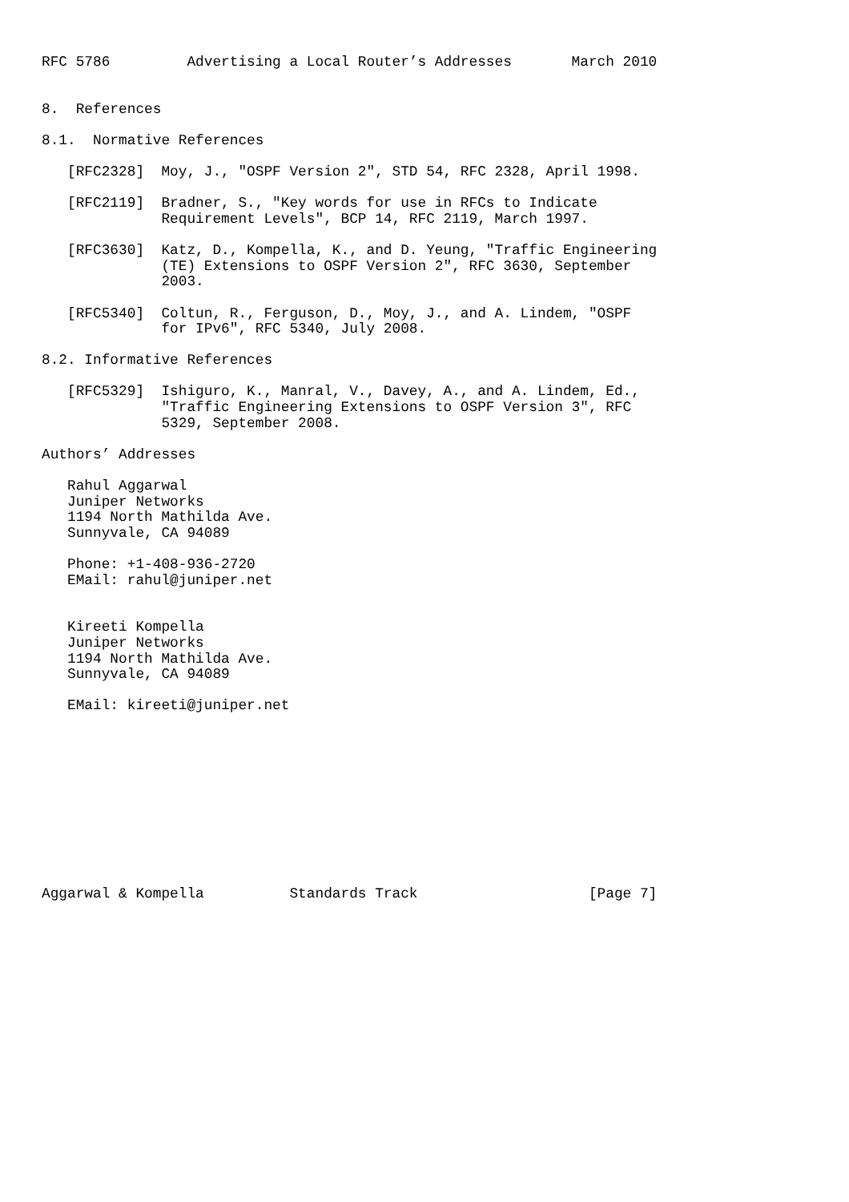RFC 5786         Advertising a Local Router’s Addresses       March 2010


8.  References

8.1.  Normative References

   [RFC2328]  Moy, J., "OSPF Version 2", STD 54, RFC 2328, April 1998.

   [RFC2119]  Bradner, S., "Key words for use in RFCs to Indicate
              Requirement Levels", BCP 14, RFC 2119, March 1997.

   [RFC3630]  Katz, D., Kompella, K., and D. Yeung, "Traffic Engineering
              (TE) Extensions to OSPF Version 2", RFC 3630, September
              2003.

   [RFC5340]  Coltun, R., Ferguson, D., Moy, J., and A. Lindem, "OSPF
              for IPv6", RFC 5340, July 2008.

8.2. Informative References

   [RFC5329]  Ishiguro, K., Manral, V., Davey, A., and A. Lindem, Ed.,
              "Traffic Engineering Extensions to OSPF Version 3", RFC
              5329, September 2008.

Authors’ Addresses

   Rahul Aggarwal
   Juniper Networks
   1194 North Mathilda Ave.
   Sunnyvale, CA 94089

   Phone: +1-408-936-2720
   EMail: rahul@juniper.net


   Kireeti Kompella
   Juniper Networks
   1194 North Mathilda Ave.
   Sunnyvale, CA 94089

   EMail: kireeti@juniper.net











Aggarwal & Kompella          Standards Track                    [Page 7]